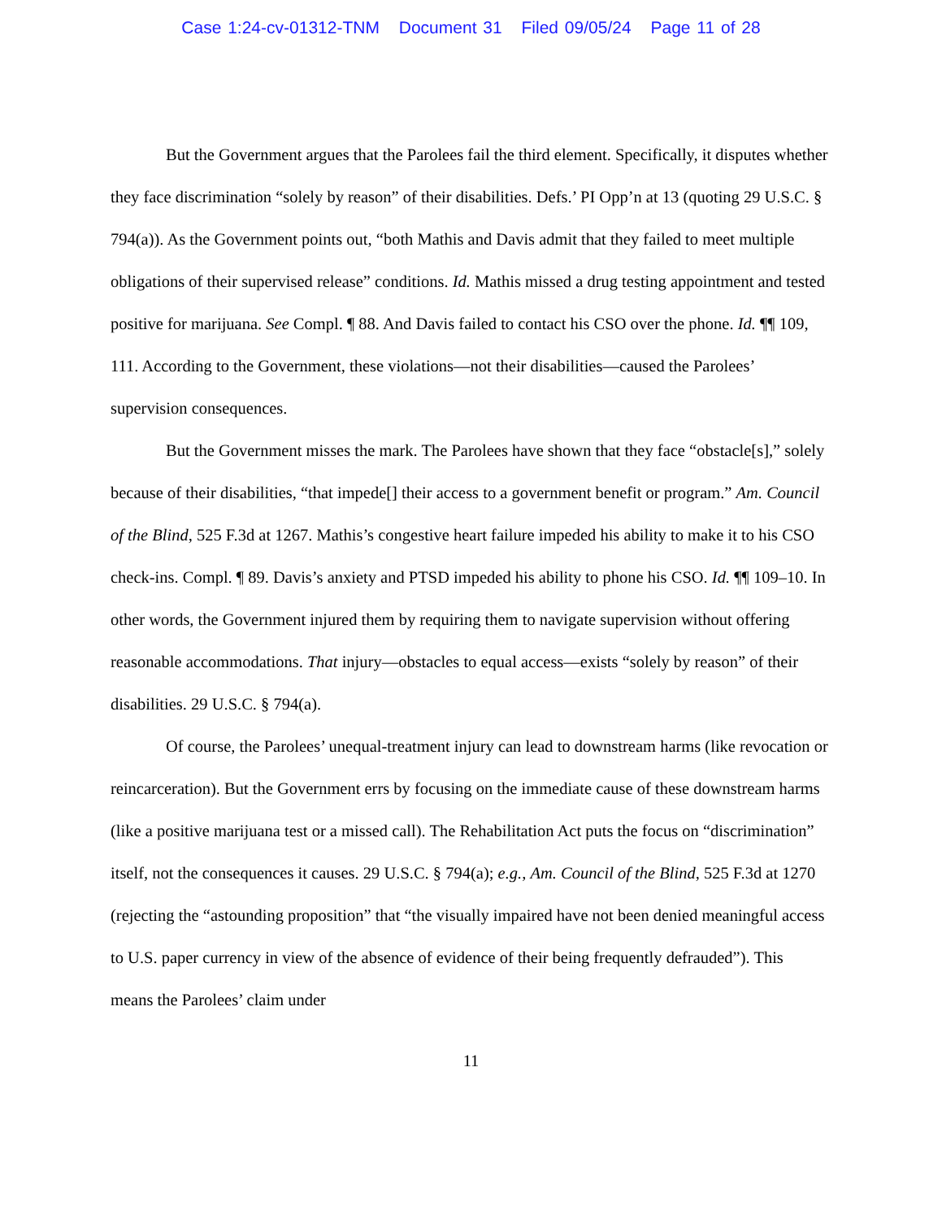Case 1:24-cv-01312-TNM Document 31 Filed 09/05/24 Page 11 of 28
But the Government argues that the Parolees fail the third element. Specifically, it disputes whether they face discrimination “solely by reason” of their disabilities. Defs.’ PI Opp’n at 13 (quoting 29 U.S.C. § 794(a)). As the Government points out, “both Mathis and Davis admit that they failed to meet multiple obligations of their supervised release” conditions. Id. Mathis missed a drug testing appointment and tested positive for marijuana. See Compl. ¶ 88. And Davis failed to contact his CSO over the phone. Id. ¶¶ 109, 111. According to the Government, these violations—not their disabilities—caused the Parolees’ supervision consequences.
But the Government misses the mark. The Parolees have shown that they face “obstacle[s],” solely because of their disabilities, “that impede[] their access to a government benefit or program.” Am. Council of the Blind, 525 F.3d at 1267. Mathis’s congestive heart failure impeded his ability to make it to his CSO check-ins. Compl. ¶ 89. Davis’s anxiety and PTSD impeded his ability to phone his CSO. Id. ¶¶ 109–10. In other words, the Government injured them by requiring them to navigate supervision without offering reasonable accommodations. That injury—obstacles to equal access—exists “solely by reason” of their disabilities. 29 U.S.C. § 794(a).
Of course, the Parolees’ unequal-treatment injury can lead to downstream harms (like revocation or reincarceration). But the Government errs by focusing on the immediate cause of these downstream harms (like a positive marijuana test or a missed call). The Rehabilitation Act puts the focus on “discrimination” itself, not the consequences it causes. 29 U.S.C. § 794(a); e.g., Am. Council of the Blind, 525 F.3d at 1270 (rejecting the “astounding proposition” that “the visually impaired have not been denied meaningful access to U.S. paper currency in view of the absence of evidence of their being frequently defrauded”). This means the Parolees’ claim under
11